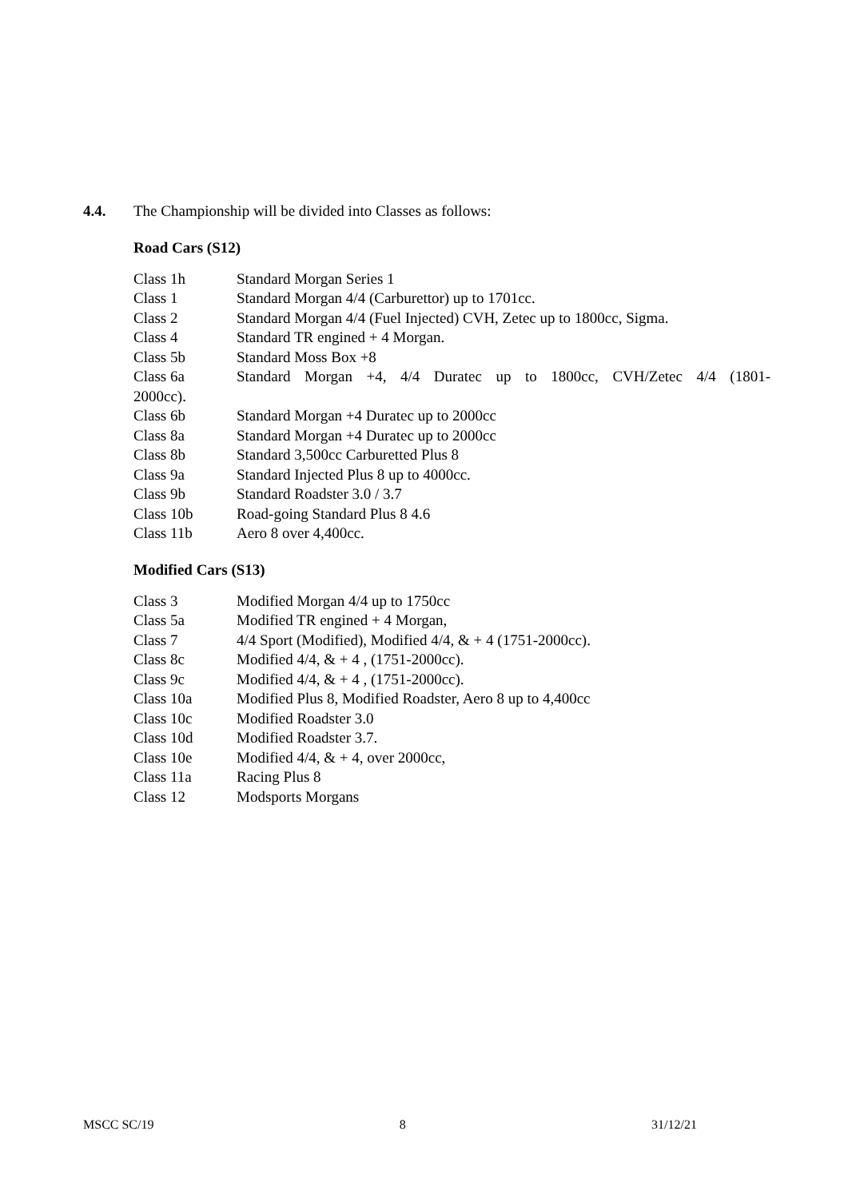4.4. The Championship will be divided into Classes as follows:
Road Cars (S12)
Class 1h Standard Morgan Series 1
Class 1 Standard Morgan 4/4 (Carburettor) up to 1701cc.
Class 2 Standard Morgan 4/4 (Fuel Injected) CVH, Zetec up to 1800cc, Sigma.
Class 4 Standard TR engined + 4 Morgan.
Class 5b Standard Moss Box +8
Class 6a Standard Morgan +4, 4/4 Duratec up to 1800cc, CVH/Zetec 4/4 (1801-
2000cc).
Class 6b Standard Morgan +4 Duratec up to 2000cc
Class 8a Standard Morgan +4 Duratec up to 2000cc
Class 8b Standard 3,500cc Carburetted Plus 8
Class 9a Standard Injected Plus 8 up to 4000cc.
Class 9b Standard Roadster 3.0 / 3.7
Class 10b Road-going Standard Plus 8 4.6
Class 11b Aero 8 over 4,400cc.
Modified Cars (S13)
Class 3 Modified Morgan 4/4 up to 1750cc
Class 5a Modified TR engined + 4 Morgan,
Class 7 4/4 Sport (Modified), Modified 4/4, & + 4 (1751-2000cc).
Class 8c Modified 4/4, & + 4 , (1751-2000cc).
Class 9c Modified 4/4, & + 4 , (1751-2000cc).
Class 10a Modified Plus 8, Modified Roadster, Aero 8 up to 4,400cc
Class 10c Modified Roadster 3.0
Class 10d Modified Roadster 3.7.
Class 10e Modified 4/4, & + 4, over 2000cc,
Class 11a Racing Plus 8
Class 12 Modsports Morgans
MSCC SC/19 8 31/12/21